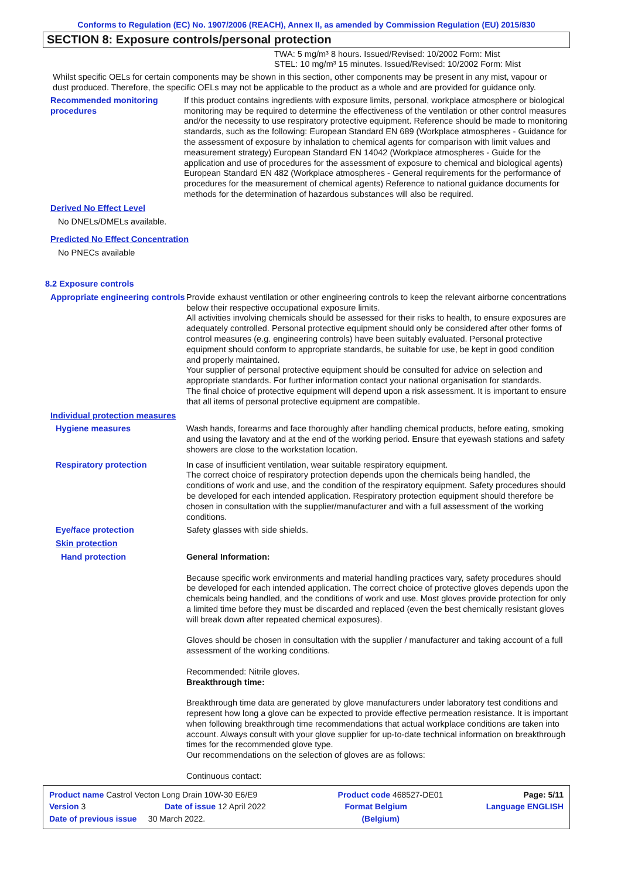Conforms to Regulation (EC) No. 1907/2006 (REACH), Annex II, as amended by Commission Regulation (EU) 2015/830
SECTION 8: Exposure controls/personal protection
TWA: 5 mg/m³ 8 hours. Issued/Revised: 10/2002 Form: Mist
STEL: 10 mg/m³ 15 minutes. Issued/Revised: 10/2002 Form: Mist
Whilst specific OELs for certain components may be shown in this section, other components may be present in any mist, vapour or dust produced. Therefore, the specific OELs may not be applicable to the product as a whole and are provided for guidance only.
Recommended monitoring procedures
If this product contains ingredients with exposure limits, personal, workplace atmosphere or biological monitoring may be required to determine the effectiveness of the ventilation or other control measures and/or the necessity to use respiratory protective equipment. Reference should be made to monitoring standards, such as the following: European Standard EN 689 (Workplace atmospheres - Guidance for the assessment of exposure by inhalation to chemical agents for comparison with limit values and measurement strategy) European Standard EN 14042 (Workplace atmospheres - Guide for the application and use of procedures for the assessment of exposure to chemical and biological agents) European Standard EN 482 (Workplace atmospheres - General requirements for the performance of procedures for the measurement of chemical agents) Reference to national guidance documents for methods for the determination of hazardous substances will also be required.
Derived No Effect Level
No DNELs/DMELs available.
Predicted No Effect Concentration
No PNECs available
8.2 Exposure controls
Appropriate engineering controls
Provide exhaust ventilation or other engineering controls to keep the relevant airborne concentrations below their respective occupational exposure limits.
All activities involving chemicals should be assessed for their risks to health, to ensure exposures are adequately controlled. Personal protective equipment should only be considered after other forms of control measures (e.g. engineering controls) have been suitably evaluated. Personal protective equipment should conform to appropriate standards, be suitable for use, be kept in good condition and properly maintained.
Your supplier of personal protective equipment should be consulted for advice on selection and appropriate standards. For further information contact your national organisation for standards.
The final choice of protective equipment will depend upon a risk assessment. It is important to ensure that all items of personal protective equipment are compatible.
Individual protection measures
Hygiene measures Wash hands, forearms and face thoroughly after handling chemical products, before eating, smoking and using the lavatory and at the end of the working period. Ensure that eyewash stations and safety showers are close to the workstation location.
Respiratory protection In case of insufficient ventilation, wear suitable respiratory equipment.
The correct choice of respiratory protection depends upon the chemicals being handled, the conditions of work and use, and the condition of the respiratory equipment. Safety procedures should be developed for each intended application. Respiratory protection equipment should therefore be chosen in consultation with the supplier/manufacturer and with a full assessment of the working conditions.
Eye/face protection Safety glasses with side shields.
Skin protection
Hand protection General Information:
Because specific work environments and material handling practices vary, safety procedures should be developed for each intended application. The correct choice of protective gloves depends upon the chemicals being handled, and the conditions of work and use. Most gloves provide protection for only a limited time before they must be discarded and replaced (even the best chemically resistant gloves will break down after repeated chemical exposures).
Gloves should be chosen in consultation with the supplier / manufacturer and taking account of a full assessment of the working conditions.
Recommended: Nitrile gloves.
Breakthrough time:
Breakthrough time data are generated by glove manufacturers under laboratory test conditions and represent how long a glove can be expected to provide effective permeation resistance. It is important when following breakthrough time recommendations that actual workplace conditions are taken into account. Always consult with your glove supplier for up-to-date technical information on breakthrough times for the recommended glove type.
Our recommendations on the selection of gloves are as follows:
Continuous contact:
Product name Castrol Vecton Long Drain 10W-30 E6/E9 Product code 468527-DE01 Page: 5/11
Version 3 Date of issue 12 April 2022 Format Belgium Language ENGLISH
Date of previous issue 30 March 2022. (Belgium)